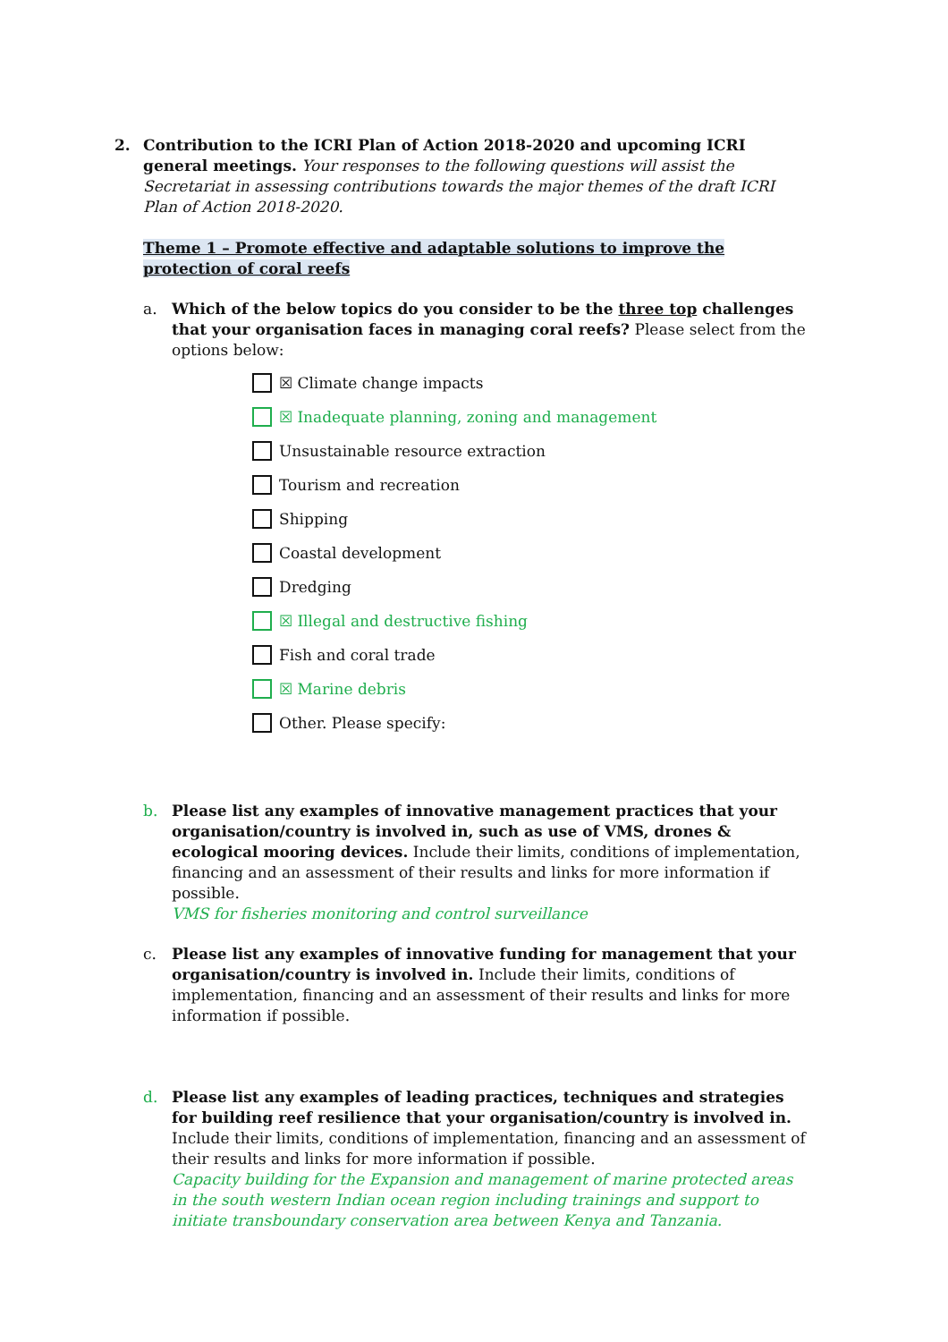2.
Contribution to the ICRI Plan of Action 2018-2020 and upcoming ICRI general meetings. Your responses to the following questions will assist the Secretariat in assessing contributions towards the major themes of the draft ICRI Plan of Action 2018-2020.
Theme 1 – Promote effective and adaptable solutions to improve the protection of coral reefs
a. Which of the below topics do you consider to be the three top challenges that your organisation faces in managing coral reefs? Please select from the options below:
☒ Climate change impacts
☒ Inadequate planning, zoning and management
Unsustainable resource extraction
Tourism and recreation
Shipping
Coastal development
Dredging
☒ Illegal and destructive fishing
Fish and coral trade
☒ Marine debris
Other. Please specify:
b. Please list any examples of innovative management practices that your organisation/country is involved in, such as use of VMS, drones & ecological mooring devices. Include their limits, conditions of implementation, financing and an assessment of their results and links for more information if possible.
VMS for fisheries monitoring and control surveillance
c. Please list any examples of innovative funding for management that your organisation/country is involved in. Include their limits, conditions of implementation, financing and an assessment of their results and links for more information if possible.
d. Please list any examples of leading practices, techniques and strategies for building reef resilience that your organisation/country is involved in. Include their limits, conditions of implementation, financing and an assessment of their results and links for more information if possible.
Capacity building for the Expansion and management of marine protected areas in the south western Indian ocean region including trainings and support to initiate transboundary conservation area between Kenya and Tanzania.